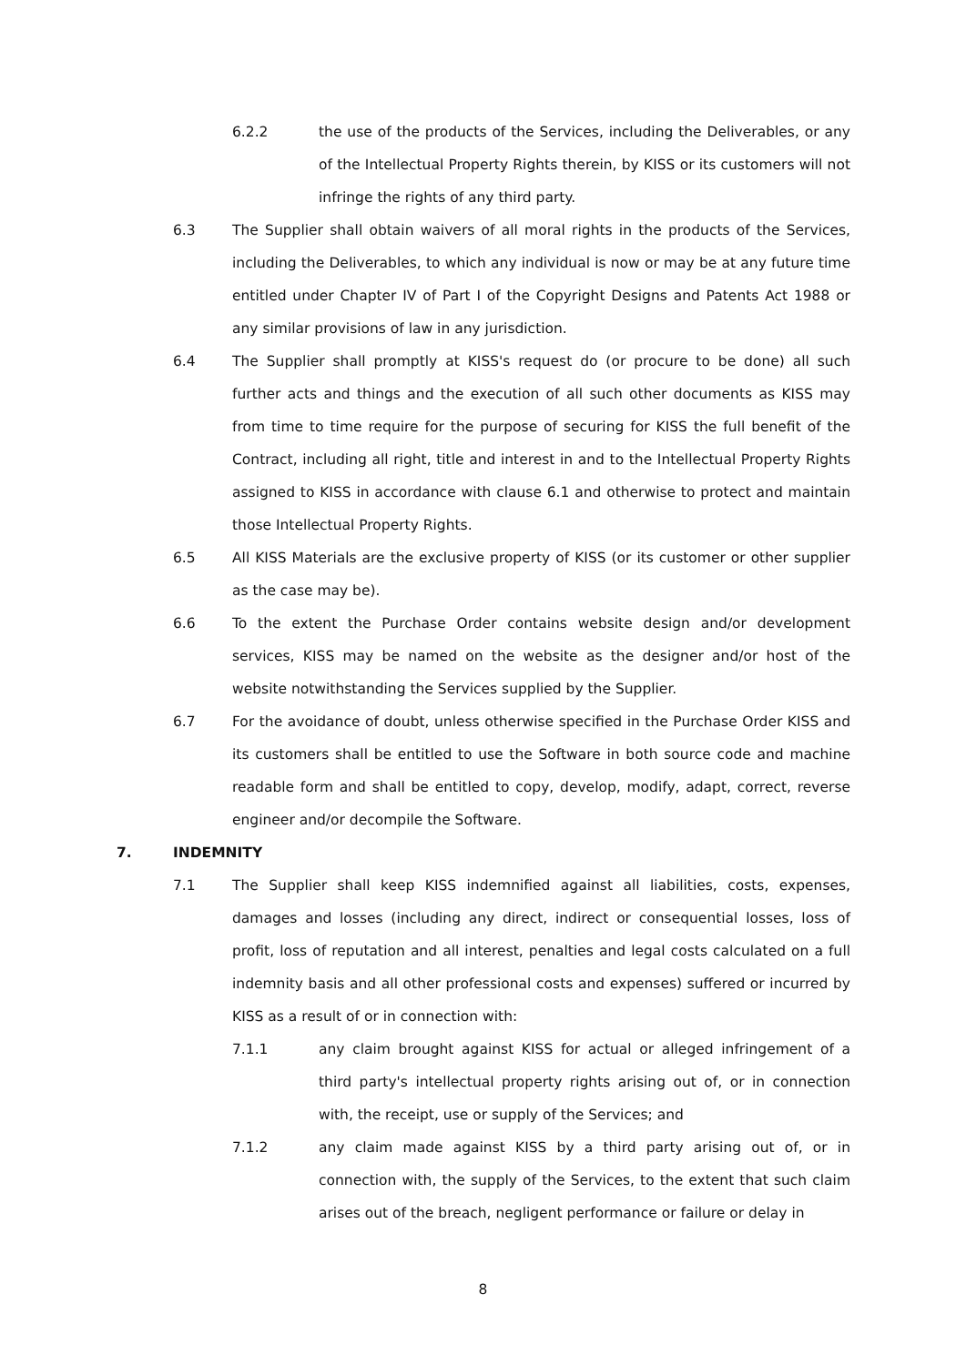6.2.2 the use of the products of the Services, including the Deliverables, or any of the Intellectual Property Rights therein, by KISS or its customers will not infringe the rights of any third party.
6.3 The Supplier shall obtain waivers of all moral rights in the products of the Services, including the Deliverables, to which any individual is now or may be at any future time entitled under Chapter IV of Part I of the Copyright Designs and Patents Act 1988 or any similar provisions of law in any jurisdiction.
6.4 The Supplier shall promptly at KISS's request do (or procure to be done) all such further acts and things and the execution of all such other documents as KISS may from time to time require for the purpose of securing for KISS the full benefit of the Contract, including all right, title and interest in and to the Intellectual Property Rights assigned to KISS in accordance with clause 6.1 and otherwise to protect and maintain those Intellectual Property Rights.
6.5 All KISS Materials are the exclusive property of KISS (or its customer or other supplier as the case may be).
6.6 To the extent the Purchase Order contains website design and/or development services, KISS may be named on the website as the designer and/or host of the website notwithstanding the Services supplied by the Supplier.
6.7 For the avoidance of doubt, unless otherwise specified in the Purchase Order KISS and its customers shall be entitled to use the Software in both source code and machine readable form and shall be entitled to copy, develop, modify, adapt, correct, reverse engineer and/or decompile the Software.
7. INDEMNITY
7.1 The Supplier shall keep KISS indemnified against all liabilities, costs, expenses, damages and losses (including any direct, indirect or consequential losses, loss of profit, loss of reputation and all interest, penalties and legal costs calculated on a full indemnity basis and all other professional costs and expenses) suffered or incurred by KISS as a result of or in connection with:
7.1.1 any claim brought against KISS for actual or alleged infringement of a third party's intellectual property rights arising out of, or in connection with, the receipt, use or supply of the Services; and
7.1.2 any claim made against KISS by a third party arising out of, or in connection with, the supply of the Services, to the extent that such claim arises out of the breach, negligent performance or failure or delay in
8